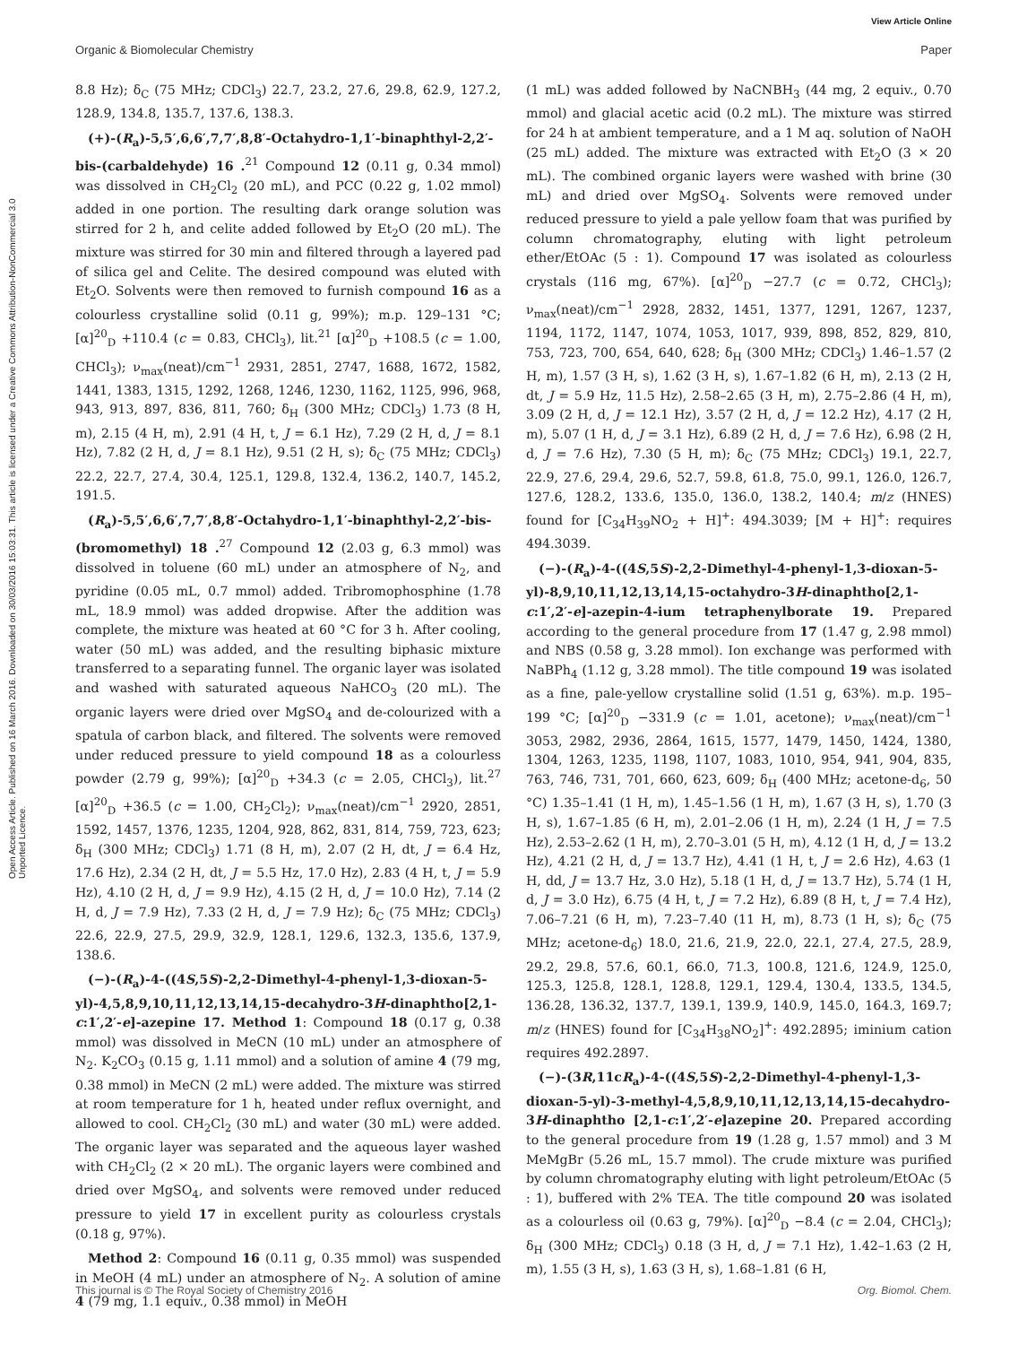View Article Online
Organic & Biomolecular Chemistry Paper
Open Access Article. Published on 16 March 2016. Downloaded on 30/03/2016 15:03:31. This article is licensed under a Creative Commons Attribution-NonCommercial 3.0 Unported Licence.
8.8 Hz); δ<sub>C</sub> (75 MHz; CDCl<sub>3</sub>) 22.7, 23.2, 27.6, 29.8, 62.9, 127.2, 128.9, 134.8, 135.7, 137.6, 138.3.
(+)-(R<sub>a</sub>)-5,5′,6,6′,7,7′,8,8′-Octahydro-1,1′-binaphthyl-2,2′-bis-(carbaldehyde) 16 .<sup>21</sup> Compound 12 (0.11 g, 0.34 mmol) was dissolved in CH<sub>2</sub>Cl<sub>2</sub> (20 mL), and PCC (0.22 g, 1.02 mmol) added in one portion. The resulting dark orange solution was stirred for 2 h, and celite added followed by Et<sub>2</sub>O (20 mL). The mixture was stirred for 30 min and filtered through a layered pad of silica gel and Celite. The desired compound was eluted with Et<sub>2</sub>O. Solvents were then removed to furnish compound 16 as a colourless crystalline solid (0.11 g, 99%); m.p. 129–131 °C; [α]<sup>20</sup><sub>D</sub> +110.4 (c = 0.83, CHCl<sub>3</sub>), lit.<sup>21</sup> [α]<sup>20</sup><sub>D</sub> +108.5 (c = 1.00, CHCl<sub>3</sub>); ν<sub>max</sub>(neat)/cm<sup>−1</sup> 2931, 2851, 2747, 1688, 1672, 1582, 1441, 1383, 1315, 1292, 1268, 1246, 1230, 1162, 1125, 996, 968, 943, 913, 897, 836, 811, 760; δ<sub>H</sub> (300 MHz; CDCl<sub>3</sub>) 1.73 (8 H, m), 2.15 (4 H, m), 2.91 (4 H, t, J = 6.1 Hz), 7.29 (2 H, d, J = 8.1 Hz), 7.82 (2 H, d, J = 8.1 Hz), 9.51 (2 H, s); δ<sub>C</sub> (75 MHz; CDCl<sub>3</sub>) 22.2, 22.7, 27.4, 30.4, 125.1, 129.8, 132.4, 136.2, 140.7, 145.2, 191.5.
(R<sub>a</sub>)-5,5′,6,6′,7,7′,8,8′-Octahydro-1,1′-binaphthyl-2,2′-bis-(bromomethyl) 18 .<sup>27</sup> Compound 12 (2.03 g, 6.3 mmol) was dissolved in toluene (60 mL) under an atmosphere of N<sub>2</sub>, and pyridine (0.05 mL, 0.7 mmol) added. Tribromophosphine (1.78 mL, 18.9 mmol) was added dropwise. After the addition was complete, the mixture was heated at 60 °C for 3 h. After cooling, water (50 mL) was added, and the resulting biphasic mixture transferred to a separating funnel. The organic layer was isolated and washed with saturated aqueous NaHCO<sub>3</sub> (20 mL). The organic layers were dried over MgSO<sub>4</sub> and de-colourized with a spatula of carbon black, and filtered. The solvents were removed under reduced pressure to yield compound 18 as a colourless powder (2.79 g, 99%); [α]<sup>20</sup><sub>D</sub> +34.3 (c = 2.05, CHCl<sub>3</sub>), lit.<sup>27</sup> [α]<sup>20</sup><sub>D</sub> +36.5 (c = 1.00, CH<sub>2</sub>Cl<sub>2</sub>); ν<sub>max</sub>(neat)/cm<sup>−1</sup> 2920, 2851, 1592, 1457, 1376, 1235, 1204, 928, 862, 831, 814, 759, 723, 623; δ<sub>H</sub> (300 MHz; CDCl<sub>3</sub>) 1.71 (8 H, m), 2.07 (2 H, dt, J = 6.4 Hz, 17.6 Hz), 2.34 (2 H, dt, J = 5.5 Hz, 17.0 Hz), 2.83 (4 H, t, J = 5.9 Hz), 4.10 (2 H, d, J = 9.9 Hz), 4.15 (2 H, d, J = 10.0 Hz), 7.14 (2 H, d, J = 7.9 Hz), 7.33 (2 H, d, J = 7.9 Hz); δ<sub>C</sub> (75 MHz; CDCl<sub>3</sub>) 22.6, 22.9, 27.5, 29.9, 32.9, 128.1, 129.6, 132.3, 135.6, 137.9, 138.6.
(−)-(R<sub>a</sub>)-4-((4S,5S)-2,2-Dimethyl-4-phenyl-1,3-dioxan-5-yl)-4,5,8,9,10,11,12,13,14,15-decahydro-3H-dinaphtho[2,1-c:1′,2′-e]-azepine 17. Method 1: Compound 18 (0.17 g, 0.38 mmol) was dissolved in MeCN (10 mL) under an atmosphere of N<sub>2</sub>. K<sub>2</sub>CO<sub>3</sub> (0.15 g, 1.11 mmol) and a solution of amine 4 (79 mg, 0.38 mmol) in MeCN (2 mL) were added. The mixture was stirred at room temperature for 1 h, heated under reflux overnight, and allowed to cool. CH<sub>2</sub>Cl<sub>2</sub> (30 mL) and water (30 mL) were added. The organic layer was separated and the aqueous layer washed with CH<sub>2</sub>Cl<sub>2</sub> (2 × 20 mL). The organic layers were combined and dried over MgSO<sub>4</sub>, and solvents were removed under reduced pressure to yield 17 in excellent purity as colourless crystals (0.18 g, 97%).
Method 2: Compound 16 (0.11 g, 0.35 mmol) was suspended in MeOH (4 mL) under an atmosphere of N<sub>2</sub>. A solution of amine 4 (79 mg, 1.1 equiv., 0.38 mmol) in MeOH
(1 mL) was added followed by NaCNBH<sub>3</sub> (44 mg, 2 equiv., 0.70 mmol) and glacial acetic acid (0.2 mL). The mixture was stirred for 24 h at ambient temperature, and a 1 M aq. solution of NaOH (25 mL) added. The mixture was extracted with Et<sub>2</sub>O (3 × 20 mL). The combined organic layers were washed with brine (30 mL) and dried over MgSO<sub>4</sub>. Solvents were removed under reduced pressure to yield a pale yellow foam that was purified by column chromatography, eluting with light petroleum ether/EtOAc (5 : 1). Compound 17 was isolated as colourless crystals (116 mg, 67%). [α]<sup>20</sup><sub>D</sub> −27.7 (c = 0.72, CHCl<sub>3</sub>); ν<sub>max</sub>(neat)/cm<sup>−1</sup> 2928, 2832, 1451, 1377, 1291, 1267, 1237, 1194, 1172, 1147, 1074, 1053, 1017, 939, 898, 852, 829, 810, 753, 723, 700, 654, 640, 628; δ<sub>H</sub> (300 MHz; CDCl<sub>3</sub>) 1.46–1.57 (2 H, m), 1.57 (3 H, s), 1.62 (3 H, s), 1.67–1.82 (6 H, m), 2.13 (2 H, dt, J = 5.9 Hz, 11.5 Hz), 2.58–2.65 (3 H, m), 2.75–2.86 (4 H, m), 3.09 (2 H, d, J = 12.1 Hz), 3.57 (2 H, d, J = 12.2 Hz), 4.17 (2 H, m), 5.07 (1 H, d, J = 3.1 Hz), 6.89 (2 H, d, J = 7.6 Hz), 6.98 (2 H, d, J = 7.6 Hz), 7.30 (5 H, m); δ<sub>C</sub> (75 MHz; CDCl<sub>3</sub>) 19.1, 22.7, 22.9, 27.6, 29.4, 29.6, 52.7, 59.8, 61.8, 75.0, 99.1, 126.0, 126.7, 127.6, 128.2, 133.6, 135.0, 136.0, 138.2, 140.4; m/z (HNES) found for [C<sub>34</sub>H<sub>39</sub>NO<sub>2</sub> + H]<sup>+</sup>: 494.3039; [M + H]<sup>+</sup>: requires 494.3039.
(−)-(R<sub>a</sub>)-4-((4S,5S)-2,2-Dimethyl-4-phenyl-1,3-dioxan-5-yl)-8,9,10,11,12,13,14,15-octahydro-3H-dinaphtho[2,1-c:1′,2′-e]-azepin-4-ium tetraphenylborate 19. Prepared according to the general procedure from 17 (1.47 g, 2.98 mmol) and NBS (0.58 g, 3.28 mmol). Ion exchange was performed with NaBPh<sub>4</sub> (1.12 g, 3.28 mmol). The title compound 19 was isolated as a fine, pale-yellow crystalline solid (1.51 g, 63%). m.p. 195–199 °C; [α]<sup>20</sup><sub>D</sub> −331.9 (c = 1.01, acetone); ν<sub>max</sub>(neat)/cm<sup>−1</sup> 3053, 2982, 2936, 2864, 1615, 1577, 1479, 1450, 1424, 1380, 1304, 1263, 1235, 1198, 1107, 1083, 1010, 954, 941, 904, 835, 763, 746, 731, 701, 660, 623, 609; δ<sub>H</sub> (400 MHz; acetone-d<sub>6</sub>, 50 °C) 1.35–1.41 (1 H, m), 1.45–1.56 (1 H, m), 1.67 (3 H, s), 1.70 (3 H, s), 1.67–1.85 (6 H, m), 2.01–2.06 (1 H, m), 2.24 (1 H, J = 7.5 Hz), 2.53–2.62 (1 H, m), 2.70–3.01 (5 H, m), 4.12 (1 H, d, J = 13.2 Hz), 4.21 (2 H, d, J = 13.7 Hz), 4.41 (1 H, t, J = 2.6 Hz), 4.63 (1 H, dd, J = 13.7 Hz, 3.0 Hz), 5.18 (1 H, d, J = 13.7 Hz), 5.74 (1 H, d, J = 3.0 Hz), 6.75 (4 H, t, J = 7.2 Hz), 6.89 (8 H, t, J = 7.4 Hz), 7.06–7.21 (6 H, m), 7.23–7.40 (11 H, m), 8.73 (1 H, s); δ<sub>C</sub> (75 MHz; acetone-d<sub>6</sub>) 18.0, 21.6, 21.9, 22.0, 22.1, 27.4, 27.5, 28.9, 29.2, 29.8, 57.6, 60.1, 66.0, 71.3, 100.8, 121.6, 124.9, 125.0, 125.3, 125.8, 128.1, 128.8, 129.1, 129.4, 130.4, 133.5, 134.5, 136.28, 136.32, 137.7, 139.1, 139.9, 140.9, 145.0, 164.3, 169.7; m/z (HNES) found for [C<sub>34</sub>H<sub>38</sub>NO<sub>2</sub>]<sup>+</sup>: 492.2895; iminium cation requires 492.2897.
(−)-(3R,11cR<sub>a</sub>)-4-((4S,5S)-2,2-Dimethyl-4-phenyl-1,3-dioxan-5-yl)-3-methyl-4,5,8,9,10,11,12,13,14,15-decahydro-3H-dinaphtho [2,1-c:1′,2′-e]azepine 20. Prepared according to the general procedure from 19 (1.28 g, 1.57 mmol) and 3 M MeMgBr (5.26 mL, 15.7 mmol). The crude mixture was purified by column chromatography eluting with light petroleum/EtOAc (5 : 1), buffered with 2% TEA. The title compound 20 was isolated as a colourless oil (0.63 g, 79%). [α]<sup>20</sup><sub>D</sub> −8.4 (c = 2.04, CHCl<sub>3</sub>); δ<sub>H</sub> (300 MHz; CDCl<sub>3</sub>) 0.18 (3 H, d, J = 7.1 Hz), 1.42–1.63 (2 H, m), 1.55 (3 H, s), 1.63 (3 H, s), 1.68–1.81 (6 H,
This journal is © The Royal Society of Chemistry 2016 Org. Biomol. Chem.